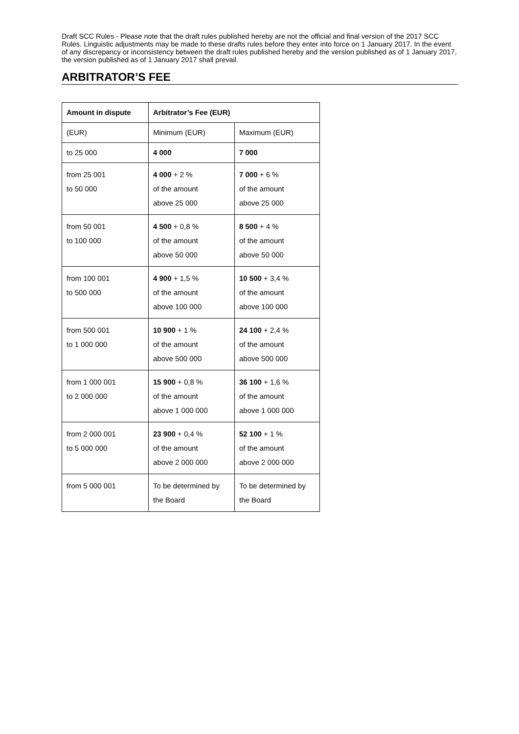Draft SCC Rules - Please note that the draft rules published hereby are not the official and final version of the 2017 SCC Rules. Linguistic adjustments may be made to these drafts rules before they enter into force on 1 January 2017. In the event of any discrepancy or inconsistency between the draft rules published hereby and the version published as of 1 January 2017, the version published as of 1 January 2017 shall prevail.
ARBITRATOR’S FEE
| Amount in dispute | Arbitrator’s Fee (EUR) | |
| --- | --- | --- |
| (EUR) | Minimum (EUR) | Maximum (EUR) |
| to 25 000 | 4 000 | 7 000 |
| from 25 001 to 50 000 | 4 000 + 2 % of the amount above 25 000 | 7 000 + 6 % of the amount above 25 000 |
| from 50 001 to 100 000 | 4 500 + 0,8 % of the amount above 50 000 | 8 500 + 4 % of the amount above 50 000 |
| from 100 001 to 500 000 | 4 900 + 1,5 % of the amount above 100 000 | 10 500 + 3,4 % of the amount above 100 000 |
| from 500 001 to 1 000 000 | 10 900 + 1 % of the amount above 500 000 | 24 100 + 2,4 % of the amount above 500 000 |
| from 1 000 001 to 2 000 000 | 15 900 + 0,8 % of the amount above 1 000 000 | 36 100 + 1,6 % of the amount above 1 000 000 |
| from 2 000 001 to 5 000 000 | 23 900 + 0,4 % of the amount above 2 000 000 | 52 100 + 1 % of the amount above 2 000 000 |
| from 5 000 001 | To be determined by the Board | To be determined by the Board |